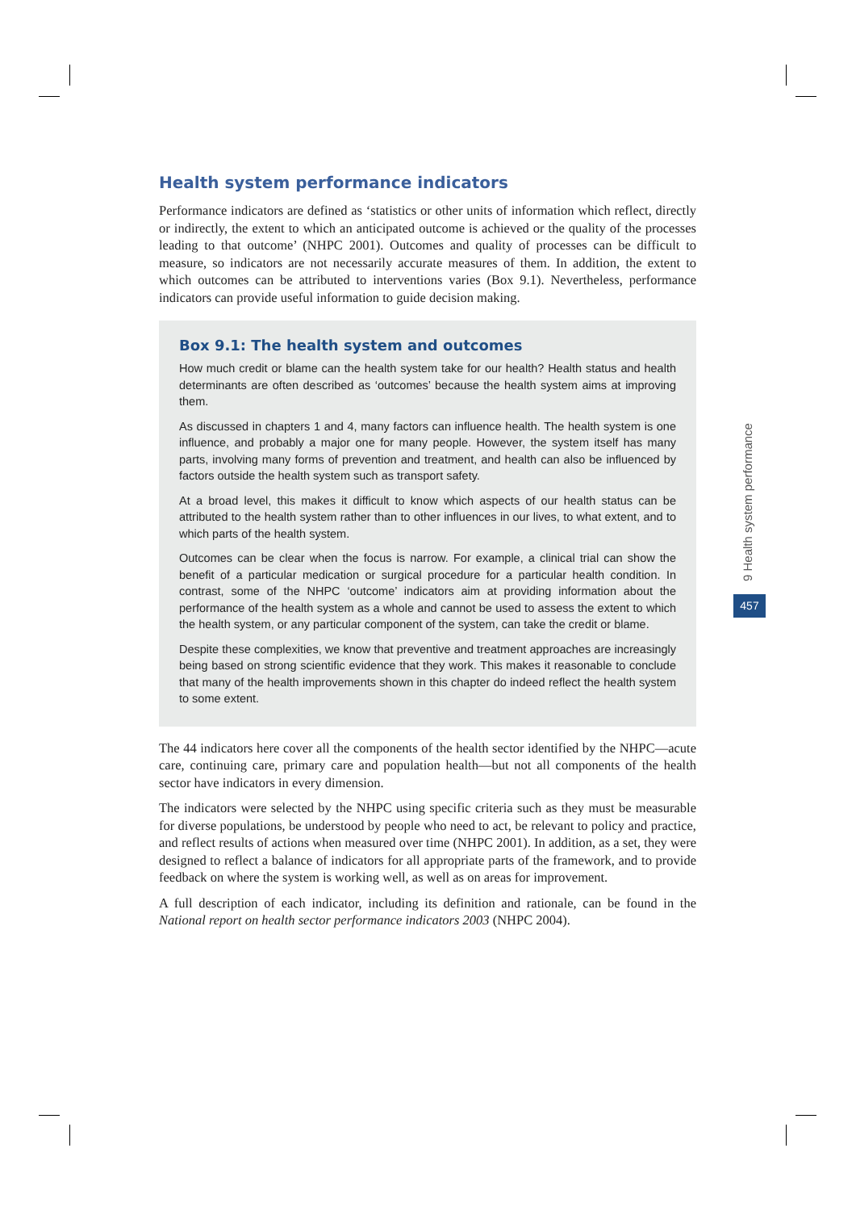Health system performance indicators
Performance indicators are defined as ‘statistics or other units of information which reflect, directly or indirectly, the extent to which an anticipated outcome is achieved or the quality of the processes leading to that outcome’ (NHPC 2001). Outcomes and quality of processes can be difficult to measure, so indicators are not necessarily accurate measures of them. In addition, the extent to which outcomes can be attributed to interventions varies (Box 9.1). Nevertheless, performance indicators can provide useful information to guide decision making.
Box 9.1: The health system and outcomes
How much credit or blame can the health system take for our health? Health status and health determinants are often described as ‘outcomes’ because the health system aims at improving them.
As discussed in chapters 1 and 4, many factors can influence health. The health system is one influence, and probably a major one for many people. However, the system itself has many parts, involving many forms of prevention and treatment, and health can also be influenced by factors outside the health system such as transport safety.
At a broad level, this makes it difficult to know which aspects of our health status can be attributed to the health system rather than to other influences in our lives, to what extent, and to which parts of the health system.
Outcomes can be clear when the focus is narrow. For example, a clinical trial can show the benefit of a particular medication or surgical procedure for a particular health condition. In contrast, some of the NHPC ‘outcome’ indicators aim at providing information about the performance of the health system as a whole and cannot be used to assess the extent to which the health system, or any particular component of the system, can take the credit or blame.
Despite these complexities, we know that preventive and treatment approaches are increasingly being based on strong scientific evidence that they work. This makes it reasonable to conclude that many of the health improvements shown in this chapter do indeed reflect the health system to some extent.
The 44 indicators here cover all the components of the health sector identified by the NHPC—acute care, continuing care, primary care and population health—but not all components of the health sector have indicators in every dimension.
The indicators were selected by the NHPC using specific criteria such as they must be measurable for diverse populations, be understood by people who need to act, be relevant to policy and practice, and reflect results of actions when measured over time (NHPC 2001). In addition, as a set, they were designed to reflect a balance of indicators for all appropriate parts of the framework, and to provide feedback on where the system is working well, as well as on areas for improvement.
A full description of each indicator, including its definition and rationale, can be found in the National report on health sector performance indicators 2003 (NHPC 2004).
9 Health system performance
457